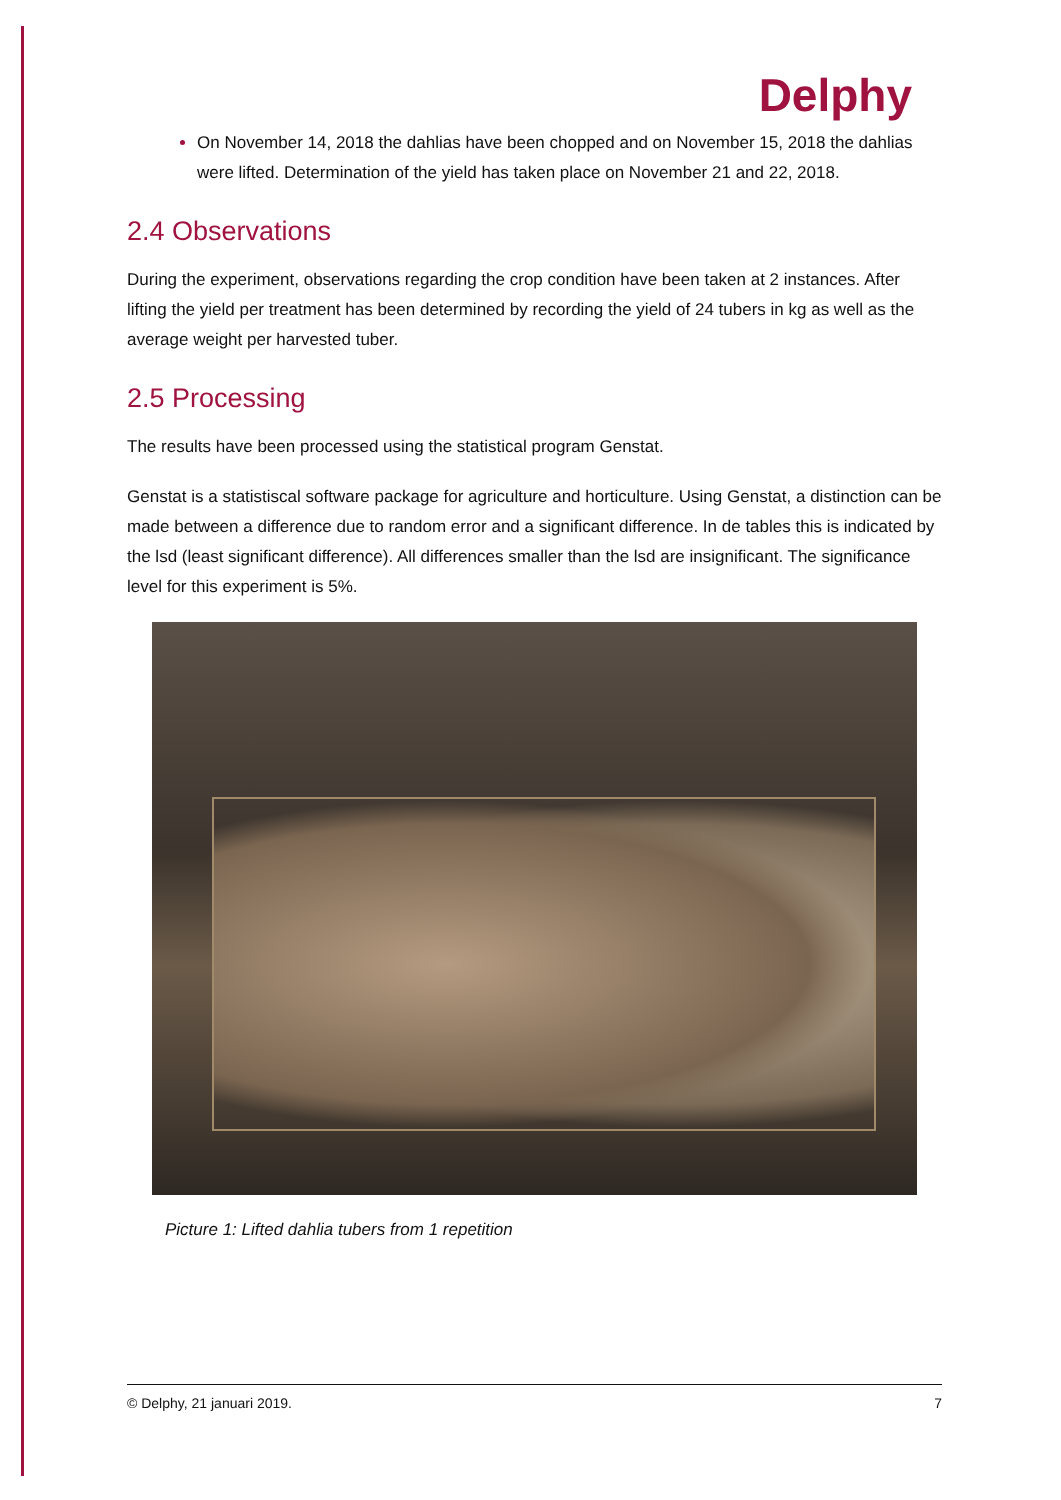Delphy
On November 14, 2018 the dahlias have been chopped and on November 15, 2018 the dahlias were lifted. Determination of the yield has taken place on November 21 and 22, 2018.
2.4 Observations
During the experiment, observations regarding the crop condition have been taken at 2 instances. After lifting the yield per treatment has been determined by recording the yield of 24 tubers in kg as well as the average weight per harvested tuber.
2.5 Processing
The results have been processed using the statistical program Genstat.
Genstat is a statistiscal software package for agriculture and horticulture. Using Genstat, a distinction can be made between a difference due to random error and a significant difference. In de tables this is indicated by the lsd (least significant difference). All differences smaller than the lsd are insignificant. The significance level for this experiment is 5%.
Picture 1: Lifted dahlia tubers from 1 repetition
© Delphy, 21 januari 2019. 7